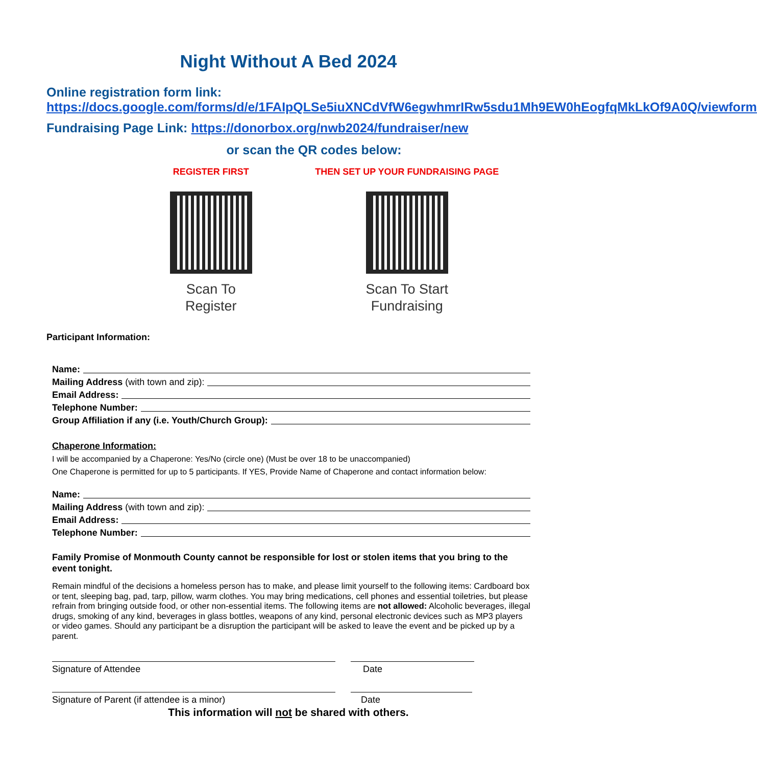Night Without A Bed 2024
Online registration form link:
https://docs.google.com/forms/d/e/1FAIpQLSe5iuXNCdVfW6egwhmrIRw5sdu1Mh9EW0hEogfqMkLkOf9A0Q/viewform
Fundraising Page Link: https://donorbox.org/nwb2024/fundraiser/new
or scan the QR codes below:
REGISTER FIRST
Scan To
Register
THEN SET UP YOUR FUNDRAISING PAGE
Scan To Start
Fundraising
Participant Information:
Name:
Mailing Address (with town and zip):
Email Address:
Telephone Number:
Group Affiliation if any (i.e. Youth/Church Group):
Chaperone Information:
I will be accompanied by a Chaperone: Yes/No (circle one) (Must be over 18 to be unaccompanied)
One Chaperone is permitted for up to 5 participants. If YES, Provide Name of Chaperone and contact information below:
Name:
Mailing Address (with town and zip):
Email Address:
Telephone Number:
Family Promise of Monmouth County cannot be responsible for lost or stolen items that you bring to the event tonight.
Remain mindful of the decisions a homeless person has to make, and please limit yourself to the following items: Cardboard box or tent, sleeping bag, pad, tarp, pillow, warm clothes. You may bring medications, cell phones and essential toiletries, but please refrain from bringing outside food, or other non-essential items. The following items are not allowed: Alcoholic beverages, illegal drugs, smoking of any kind, beverages in glass bottles, weapons of any kind, personal electronic devices such as MP3 players or video games. Should any participant be a disruption the participant will be asked to leave the event and be picked up by a parent.
Signature of Attendee Date
Signature of Parent (if attendee is a minor) Date
This information will not be shared with others.